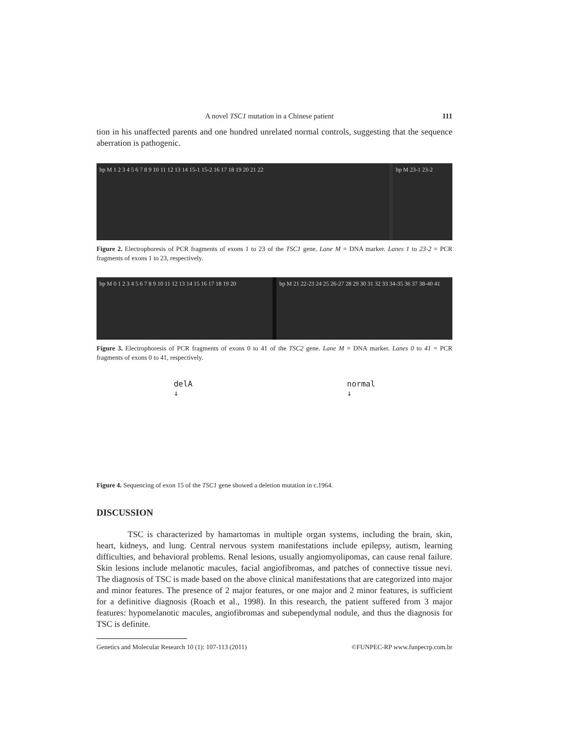A novel TSC1 mutation in a Chinese patient 111
tion in his unaffected parents and one hundred unrelated normal controls, suggesting that the sequence aberration is pathogenic.
bp M 1 2 3 4 5 6 7 8 9 10 11 12 13 14 15-1 15-2 16 17 18 19 20 21 22
bp M 23-1 23-2
Figure 2. Electrophoresis of PCR fragments of exons 1 to 23 of the TSC1 gene. Lane M = DNA marker. Lanes 1 to 23-2 = PCR fragments of exons 1 to 23, respectively.
bp M 0 1 2 3 4 5 6 7 8 9 10 11 12 13 14 15 16 17 18 19 20
bp M 21 22-23 24 25 26-27 28 29 30 31 32 33 34-35 36 37 38-40 41
Figure 3. Electrophoresis of PCR fragments of exons 0 to 41 of the TSC2 gene. Lane M = DNA marker. Lanes 0 to 41 = PCR fragments of exons 0 to 41, respectively.
delA
↓ normal
↓
Figure 4. Sequencing of exon 15 of the TSC1 gene showed a deletion mutation in c.1964.
DISCUSSION
TSC is characterized by hamartomas in multiple organ systems, including the brain, skin, heart, kidneys, and lung. Central nervous system manifestations include epilepsy, autism, learning difficulties, and behavioral problems. Renal lesions, usually angiomyolipomas, can cause renal failure. Skin lesions include melanotic macules, facial angiofibromas, and patches of connective tissue nevi. The diagnosis of TSC is made based on the above clinical manifestations that are categorized into major and minor features. The presence of 2 major features, or one major and 2 minor features, is sufficient for a definitive diagnosis (Roach et al., 1998). In this research, the patient suffered from 3 major features: hypomelanotic macules, angiofibromas and subependymal nodule, and thus the diagnosis for TSC is definite.
Genetics and Molecular Research 10 (1): 107-113 (2011) ©FUNPEC-RP www.funpecrp.com.br